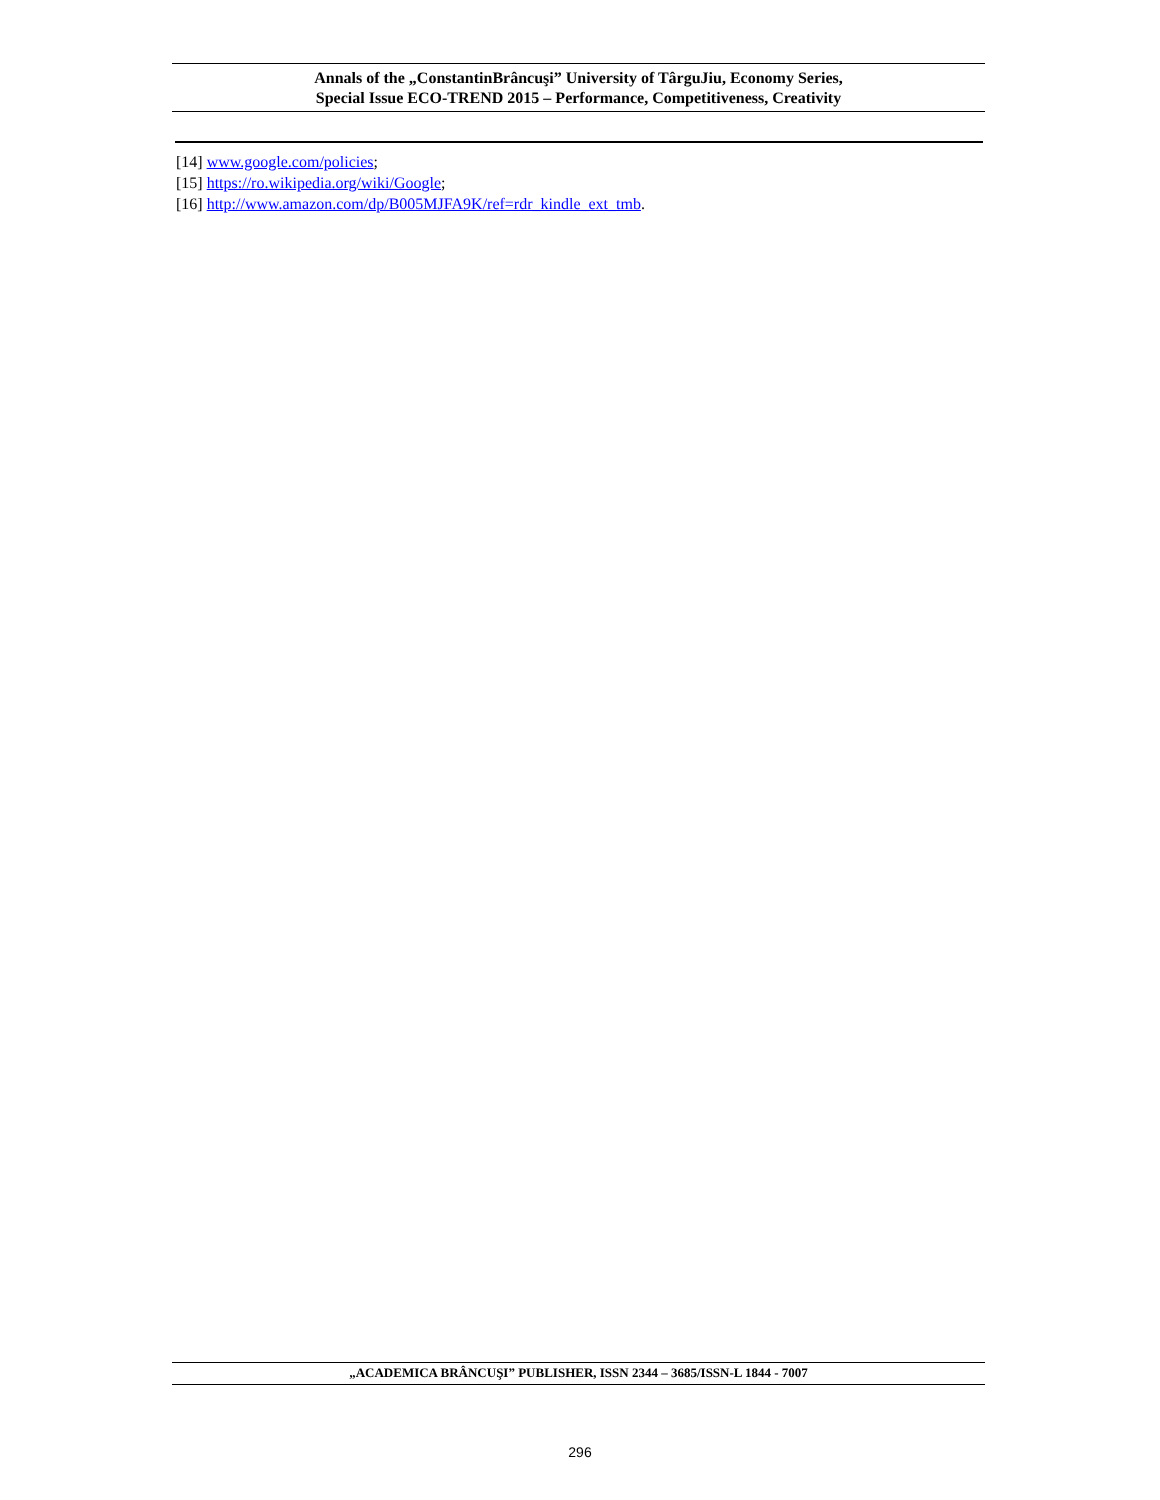Annals of the „ConstantinBrâncuşi” University of TârguJiu, Economy Series,
Special Issue ECO-TREND 2015 – Performance, Competitiveness, Creativity
[14] www.google.com/policies;
[15] https://ro.wikipedia.org/wiki/Google;
[16] http://www.amazon.com/dp/B005MJFA9K/ref=rdr_kindle_ext_tmb.
„ACADEMICA BRÂNCUŞI” PUBLISHER, ISSN 2344 – 3685/ISSN-L 1844 - 7007
296